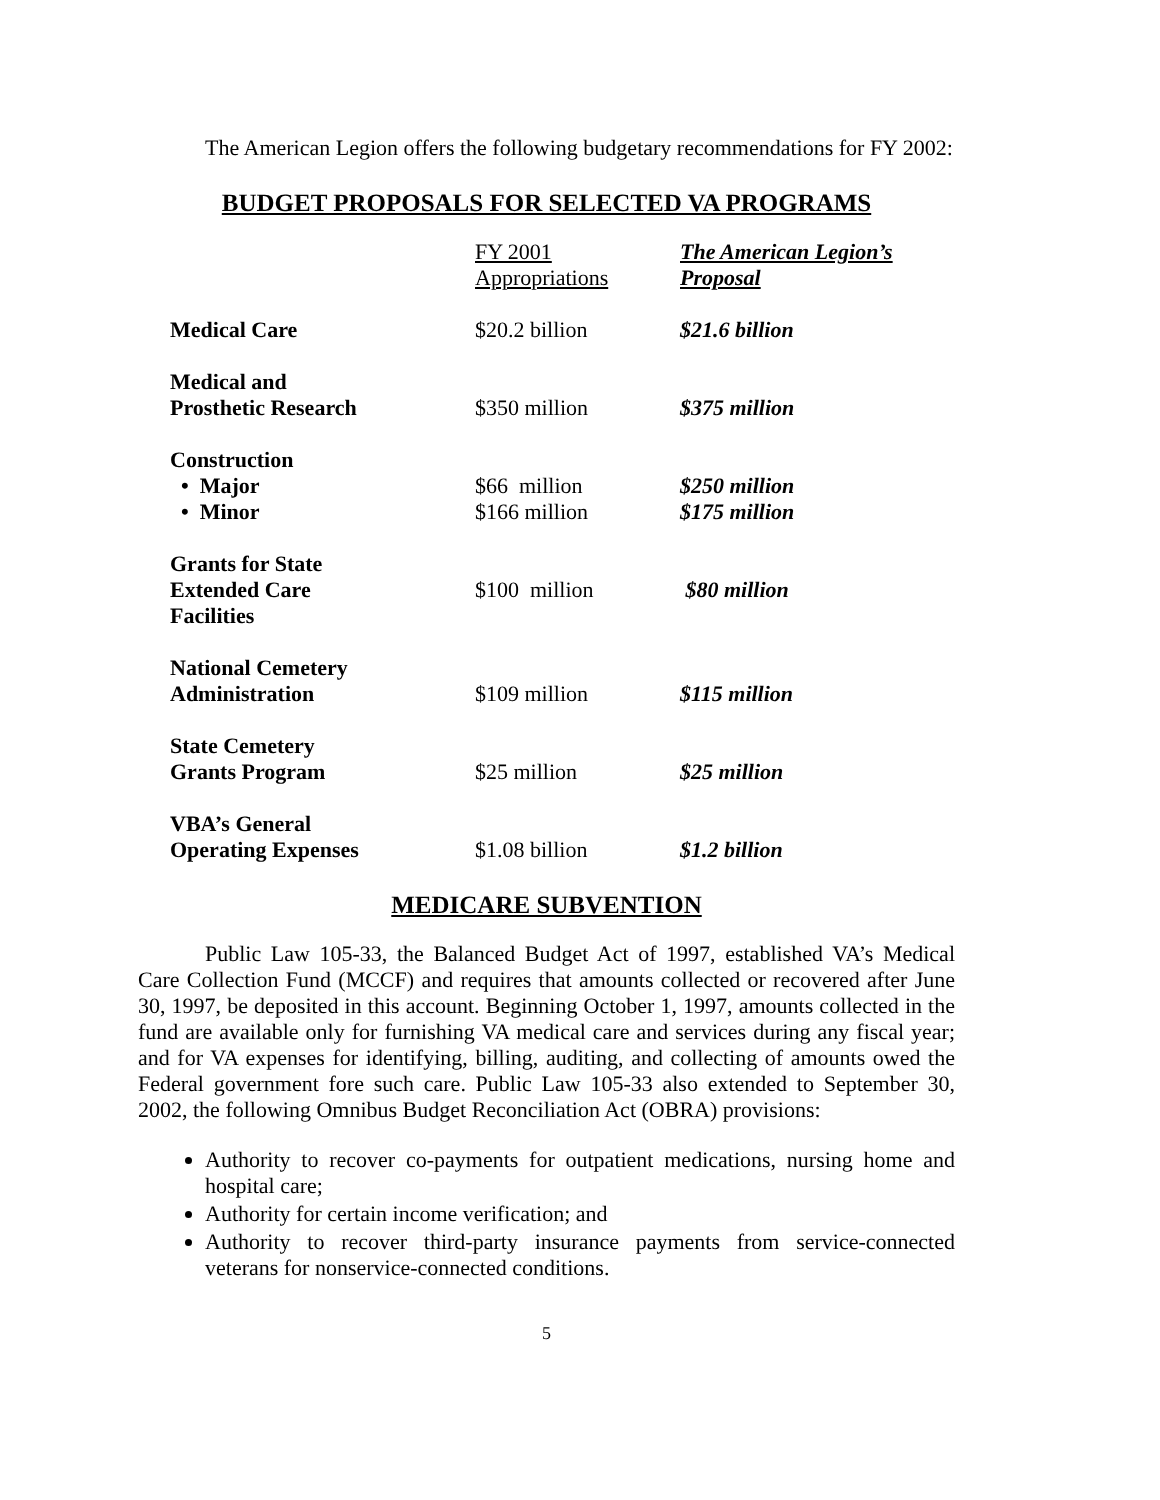The American Legion offers the following budgetary recommendations for FY 2002:
BUDGET PROPOSALS FOR SELECTED VA PROGRAMS
| | FY 2001 Appropriations | The American Legion’s Proposal |
| --- | --- | --- |
| Medical Care | $20.2 billion | $21.6 billion |
| Medical and Prosthetic Research | $350 million | $375 million |
| Construction | | |
| • Major | $66 million | $250 million |
| • Minor | $166 million | $175 million |
| Grants for State Extended Care Facilities | $100 million | $80 million |
| National Cemetery Administration | $109 million | $115 million |
| State Cemetery Grants Program | $25 million | $25 million |
| VBA’s General Operating Expenses | $1.08 billion | $1.2 billion |
MEDICARE SUBVENTION
Public Law 105-33, the Balanced Budget Act of 1997, established VA’s Medical Care Collection Fund (MCCF) and requires that amounts collected or recovered after June 30, 1997, be deposited in this account. Beginning October 1, 1997, amounts collected in the fund are available only for furnishing VA medical care and services during any fiscal year; and for VA expenses for identifying, billing, auditing, and collecting of amounts owed the Federal government fore such care. Public Law 105-33 also extended to September 30, 2002, the following Omnibus Budget Reconciliation Act (OBRA) provisions:
Authority to recover co-payments for outpatient medications, nursing home and hospital care;
Authority for certain income verification; and
Authority to recover third-party insurance payments from service-connected veterans for nonservice-connected conditions.
5